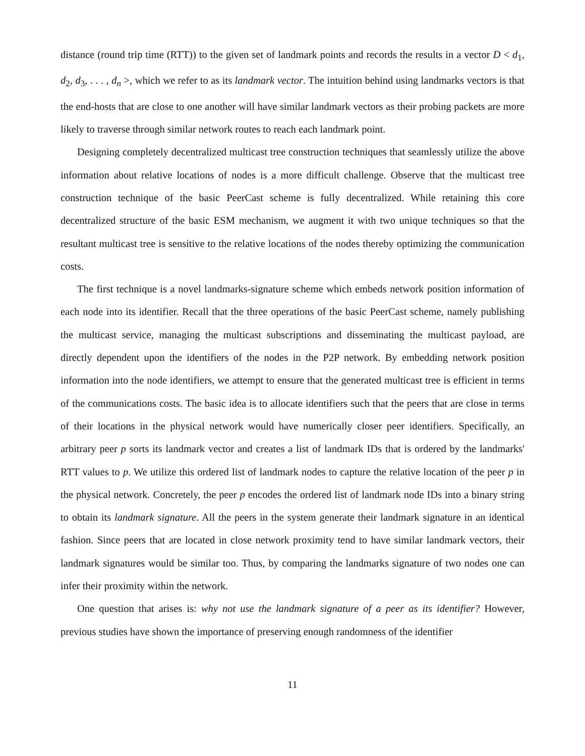distance (round trip time (RTT)) to the given set of landmark points and records the results in a vector D < d<sub>1</sub>, d<sub>2</sub>, d<sub>3</sub>, . . . , d<sub>n</sub> >, which we refer to as its landmark vector. The intuition behind using landmarks vectors is that the end-hosts that are close to one another will have similar landmark vectors as their probing packets are more likely to traverse through similar network routes to reach each landmark point.
Designing completely decentralized multicast tree construction techniques that seamlessly utilize the above information about relative locations of nodes is a more difficult challenge. Observe that the multicast tree construction technique of the basic PeerCast scheme is fully decentralized. While retaining this core decentralized structure of the basic ESM mechanism, we augment it with two unique techniques so that the resultant multicast tree is sensitive to the relative locations of the nodes thereby optimizing the communication costs.
The first technique is a novel landmarks-signature scheme which embeds network position information of each node into its identifier. Recall that the three operations of the basic PeerCast scheme, namely publishing the multicast service, managing the multicast subscriptions and disseminating the multicast payload, are directly dependent upon the identifiers of the nodes in the P2P network. By embedding network position information into the node identifiers, we attempt to ensure that the generated multicast tree is efficient in terms of the communications costs. The basic idea is to allocate identifiers such that the peers that are close in terms of their locations in the physical network would have numerically closer peer identifiers. Specifically, an arbitrary peer p sorts its landmark vector and creates a list of landmark IDs that is ordered by the landmarks' RTT values to p. We utilize this ordered list of landmark nodes to capture the relative location of the peer p in the physical network. Concretely, the peer p encodes the ordered list of landmark node IDs into a binary string to obtain its landmark signature. All the peers in the system generate their landmark signature in an identical fashion. Since peers that are located in close network proximity tend to have similar landmark vectors, their landmark signatures would be similar too. Thus, by comparing the landmarks signature of two nodes one can infer their proximity within the network.
One question that arises is: why not use the landmark signature of a peer as its identifier? However, previous studies have shown the importance of preserving enough randomness of the identifier
11